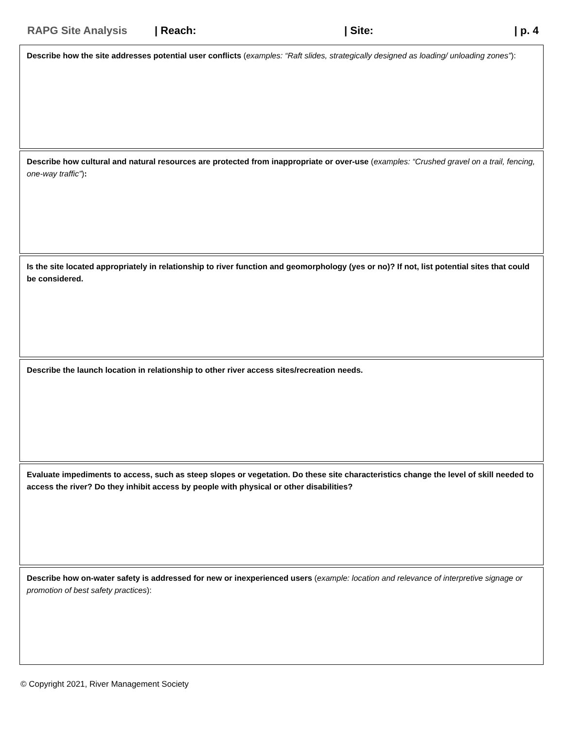RAPG Site Analysis | Reach: | Site: | p. 4
Describe how the site addresses potential user conflicts (examples: “Raft slides, strategically designed as loading/ unloading zones”):
Describe how cultural and natural resources are protected from inappropriate or over-use (examples: “Crushed gravel on a trail, fencing, one-way traffic”):
Is the site located appropriately in relationship to river function and geomorphology (yes or no)? If not, list potential sites that could be considered.
Describe the launch location in relationship to other river access sites/recreation needs.
Evaluate impediments to access, such as steep slopes or vegetation. Do these site characteristics change the level of skill needed to access the river? Do they inhibit access by people with physical or other disabilities?
Describe how on-water safety is addressed for new or inexperienced users (example: location and relevance of interpretive signage or promotion of best safety practices):
© Copyright 2021, River Management Society